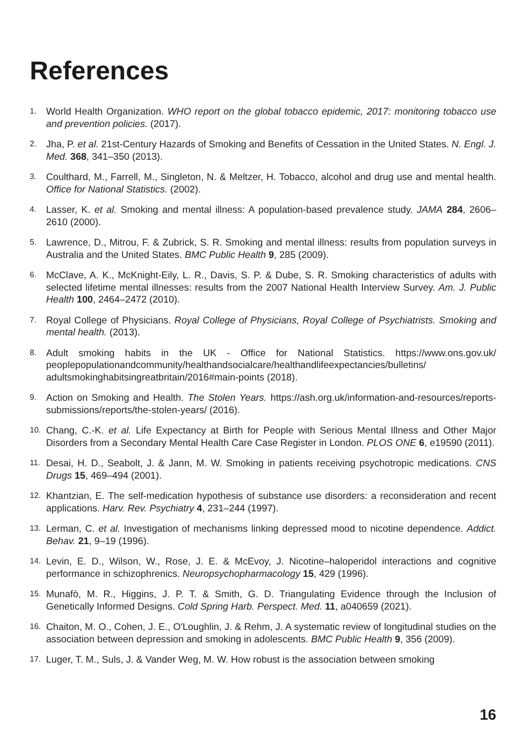References
1. World Health Organization. WHO report on the global tobacco epidemic, 2017: monitoring tobacco use and prevention policies. (2017).
2. Jha, P. et al. 21st-Century Hazards of Smoking and Benefits of Cessation in the United States. N. Engl. J. Med. 368, 341–350 (2013).
3. Coulthard, M., Farrell, M., Singleton, N. & Meltzer, H. Tobacco, alcohol and drug use and mental health. Office for National Statistics. (2002).
4. Lasser, K. et al. Smoking and mental illness: A population-based prevalence study. JAMA 284, 2606–2610 (2000).
5. Lawrence, D., Mitrou, F. & Zubrick, S. R. Smoking and mental illness: results from population surveys in Australia and the United States. BMC Public Health 9, 285 (2009).
6. McClave, A. K., McKnight-Eily, L. R., Davis, S. P. & Dube, S. R. Smoking characteristics of adults with selected lifetime mental illnesses: results from the 2007 National Health Interview Survey. Am. J. Public Health 100, 2464–2472 (2010).
7. Royal College of Physicians. Royal College of Physicians, Royal College of Psychiatrists. Smoking and mental health. (2013).
8. Adult smoking habits in the UK - Office for National Statistics. https://www.ons.gov.uk/ peoplepopulationandcommunity/healthandsocialcare/healthandlifeexpectancies/bulletins/ adultsmokinghabitsingreatbritain/2016#main-points (2018).
9. Action on Smoking and Health. The Stolen Years. https://ash.org.uk/information-and-resources/reports-submissions/reports/the-stolen-years/ (2016).
10. Chang, C.-K. et al. Life Expectancy at Birth for People with Serious Mental Illness and Other Major Disorders from a Secondary Mental Health Care Case Register in London. PLOS ONE 6, e19590 (2011).
11. Desai, H. D., Seabolt, J. & Jann, M. W. Smoking in patients receiving psychotropic medications. CNS Drugs 15, 469–494 (2001).
12. Khantzian, E. The self-medication hypothesis of substance use disorders: a reconsideration and recent applications. Harv. Rev. Psychiatry 4, 231–244 (1997).
13. Lerman, C. et al. Investigation of mechanisms linking depressed mood to nicotine dependence. Addict. Behav. 21, 9–19 (1996).
14. Levin, E. D., Wilson, W., Rose, J. E. & McEvoy, J. Nicotine–haloperidol interactions and cognitive performance in schizophrenics. Neuropsychopharmacology 15, 429 (1996).
15. Munafò, M. R., Higgins, J. P. T. & Smith, G. D. Triangulating Evidence through the Inclusion of Genetically Informed Designs. Cold Spring Harb. Perspect. Med. 11, a040659 (2021).
16. Chaiton, M. O., Cohen, J. E., O'Loughlin, J. & Rehm, J. A systematic review of longitudinal studies on the association between depression and smoking in adolescents. BMC Public Health 9, 356 (2009).
17. Luger, T. M., Suls, J. & Vander Weg, M. W. How robust is the association between smoking
16